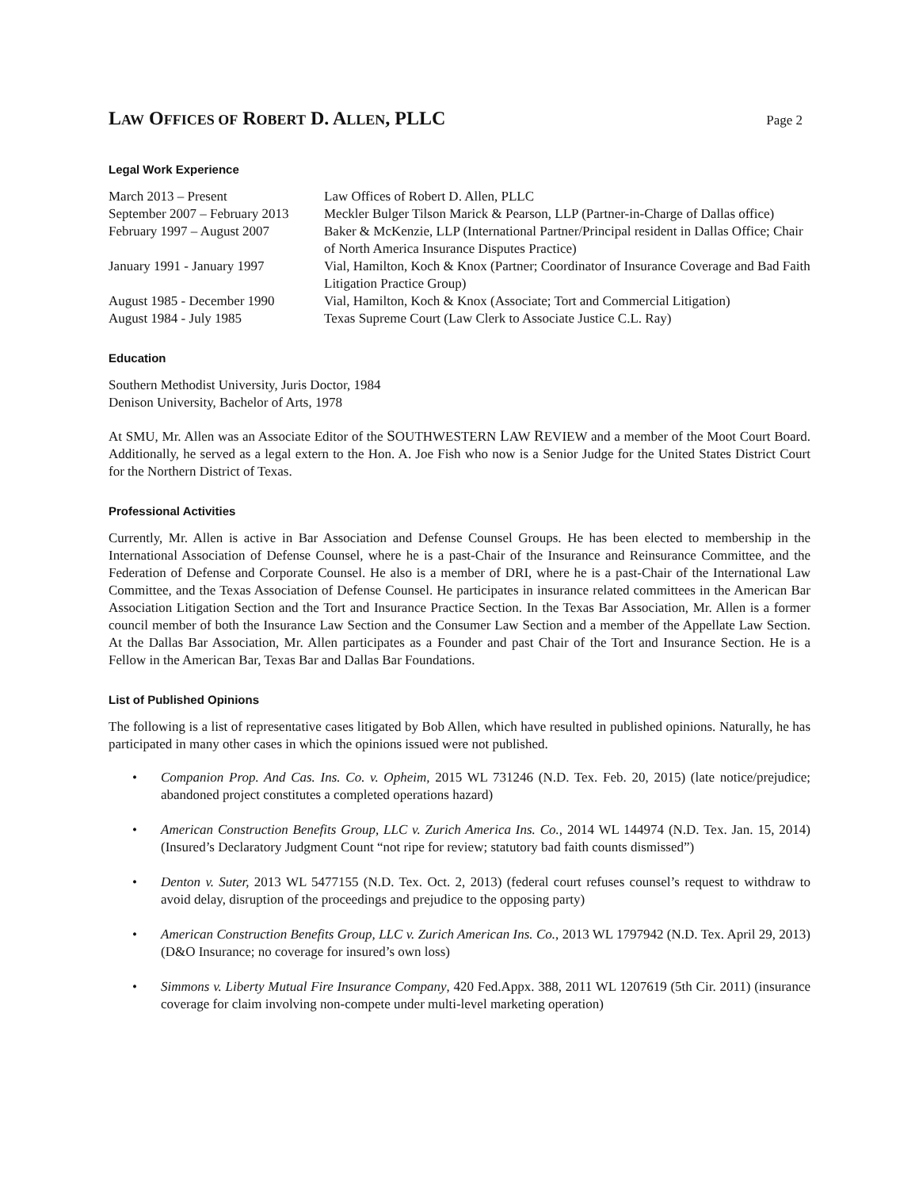LAW OFFICES OF ROBERT D. ALLEN, PLLC
Page 2
Legal Work Experience
| March 2013 – Present | Law Offices of Robert D. Allen, PLLC |
| September 2007 – February 2013 | Meckler Bulger Tilson Marick & Pearson, LLP (Partner-in-Charge of Dallas office) |
| February 1997 – August 2007 | Baker & McKenzie, LLP (International Partner/Principal resident in Dallas Office; Chair of North America Insurance Disputes Practice) |
| January 1991 - January 1997 | Vial, Hamilton, Koch & Knox (Partner; Coordinator of Insurance Coverage and Bad Faith Litigation Practice Group) |
| August 1985 - December 1990 | Vial, Hamilton, Koch & Knox (Associate; Tort and Commercial Litigation) |
| August 1984 - July 1985 | Texas Supreme Court (Law Clerk to Associate Justice C.L. Ray) |
Education
Southern Methodist University, Juris Doctor, 1984
Denison University, Bachelor of Arts, 1978
At SMU, Mr. Allen was an Associate Editor of the SOUTHWESTERN LAW REVIEW and a member of the Moot Court Board. Additionally, he served as a legal extern to the Hon. A. Joe Fish who now is a Senior Judge for the United States District Court for the Northern District of Texas.
Professional Activities
Currently, Mr. Allen is active in Bar Association and Defense Counsel Groups. He has been elected to membership in the International Association of Defense Counsel, where he is a past-Chair of the Insurance and Reinsurance Committee, and the Federation of Defense and Corporate Counsel. He also is a member of DRI, where he is a past-Chair of the International Law Committee, and the Texas Association of Defense Counsel. He participates in insurance related committees in the American Bar Association Litigation Section and the Tort and Insurance Practice Section. In the Texas Bar Association, Mr. Allen is a former council member of both the Insurance Law Section and the Consumer Law Section and a member of the Appellate Law Section. At the Dallas Bar Association, Mr. Allen participates as a Founder and past Chair of the Tort and Insurance Section. He is a Fellow in the American Bar, Texas Bar and Dallas Bar Foundations.
List of Published Opinions
The following is a list of representative cases litigated by Bob Allen, which have resulted in published opinions. Naturally, he has participated in many other cases in which the opinions issued were not published.
• Companion Prop. And Cas. Ins. Co. v. Opheim, 2015 WL 731246 (N.D. Tex. Feb. 20, 2015) (late notice/prejudice; abandoned project constitutes a completed operations hazard)
• American Construction Benefits Group, LLC v. Zurich America Ins. Co., 2014 WL 144974 (N.D. Tex. Jan. 15, 2014) (Insured’s Declaratory Judgment Count “not ripe for review; statutory bad faith counts dismissed”)
• Denton v. Suter, 2013 WL 5477155 (N.D. Tex. Oct. 2, 2013) (federal court refuses counsel’s request to withdraw to avoid delay, disruption of the proceedings and prejudice to the opposing party)
• American Construction Benefits Group, LLC v. Zurich American Ins. Co., 2013 WL 1797942 (N.D. Tex. April 29, 2013) (D&O Insurance; no coverage for insured’s own loss)
• Simmons v. Liberty Mutual Fire Insurance Company, 420 Fed.Appx. 388, 2011 WL 1207619 (5th Cir. 2011) (insurance coverage for claim involving non-compete under multi-level marketing operation)